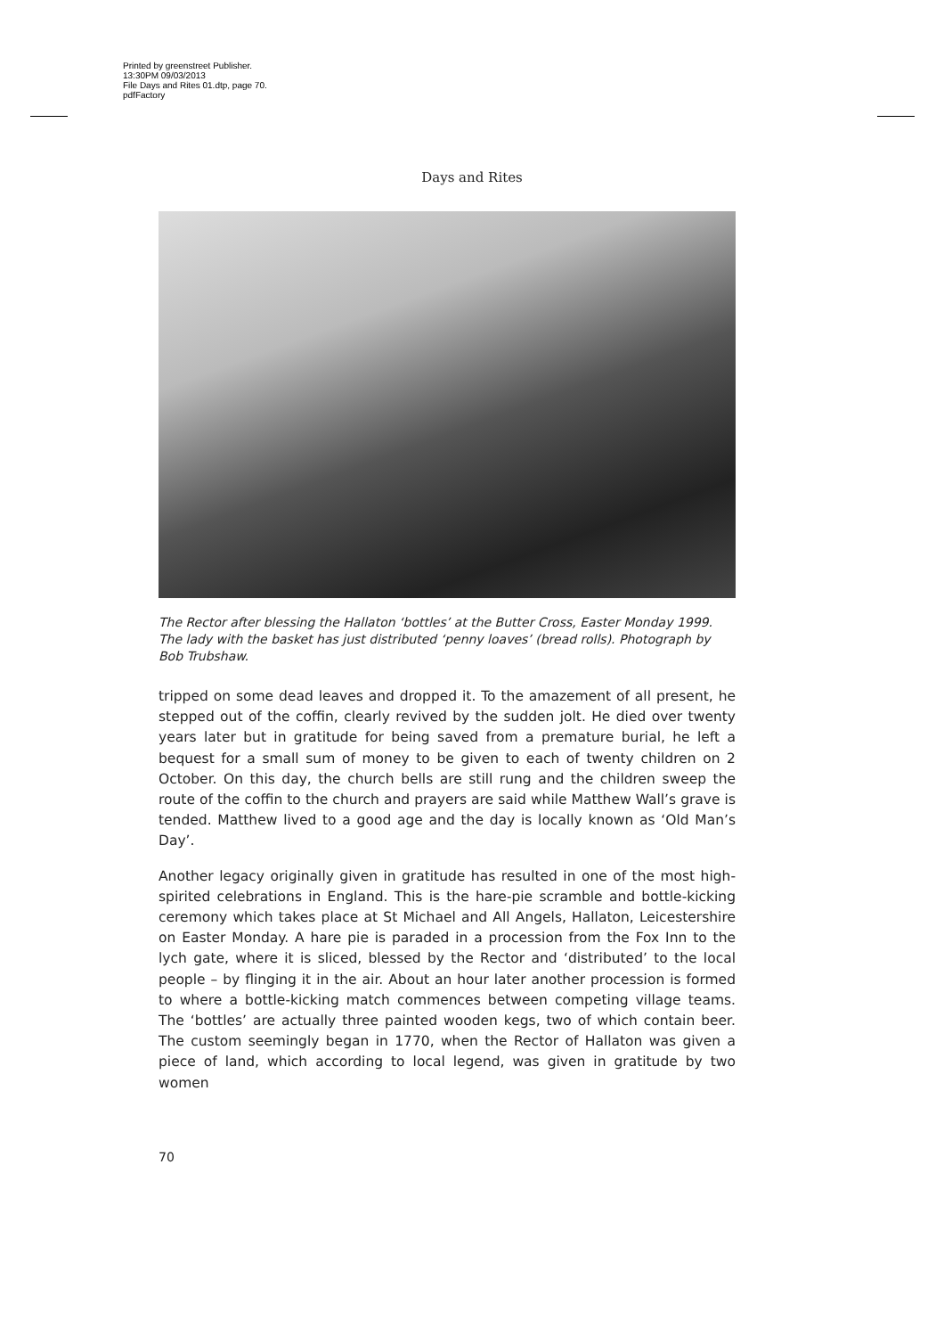Printed by greenstreet Publisher.
13:30PM 09/03/2013
File Days and Rites 01.dtp, page 70.
pdfFactory
Days and Rites
The Rector after blessing the Hallaton ‘bottles’ at the Butter Cross, Easter Monday 1999. The lady with the basket has just distributed ‘penny loaves’ (bread rolls). Photograph by Bob Trubshaw.
tripped on some dead leaves and dropped it. To the amazement of all present, he stepped out of the coffin, clearly revived by the sudden jolt. He died over twenty years later but in gratitude for being saved from a premature burial, he left a bequest for a small sum of money to be given to each of twenty children on 2 October. On this day, the church bells are still rung and the children sweep the route of the coffin to the church and prayers are said while Matthew Wall’s grave is tended. Matthew lived to a good age and the day is locally known as ‘Old Man’s Day’.
Another legacy originally given in gratitude has resulted in one of the most high-spirited celebrations in England. This is the hare-pie scramble and bottle-kicking ceremony which takes place at St Michael and All Angels, Hallaton, Leicestershire on Easter Monday. A hare pie is paraded in a procession from the Fox Inn to the lych gate, where it is sliced, blessed by the Rector and ‘distributed’ to the local people – by flinging it in the air. About an hour later another procession is formed to where a bottle-kicking match commences between competing village teams. The ‘bottles’ are actually three painted wooden kegs, two of which contain beer. The custom seemingly began in 1770, when the Rector of Hallaton was given a piece of land, which according to local legend, was given in gratitude by two women
70